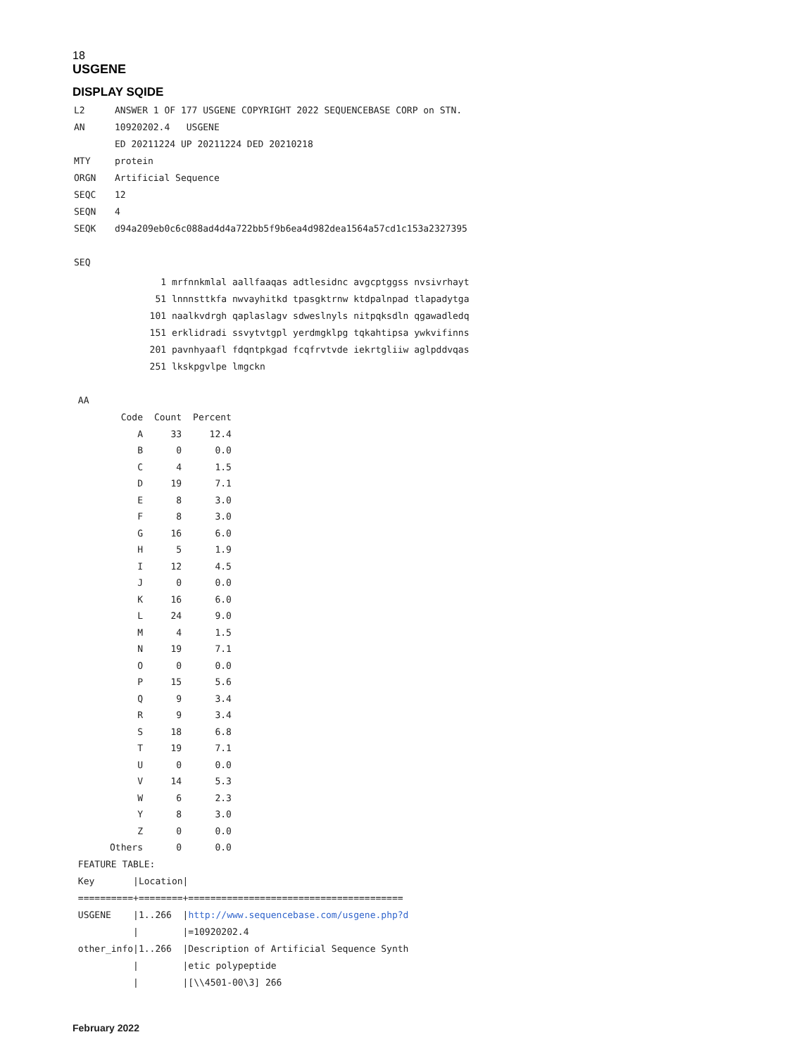18
USGENE
DISPLAY SQIDE
| L2 | ANSWER 1 OF 177 USGENE COPYRIGHT 2022 SEQUENCEBASE CORP on STN. |
| AN | 10920202.4 USGENE |
| | ED 20211224 UP 20211224 DED 20210218 |
| MTY | protein |
| ORGN | Artificial Sequence |
| SEQC | 12 |
| SEQN | 4 |
| SEQK | d94a209eb0c6c088ad4d4a722bb5f9b6ea4d982dea1564a57cd1c153a2327395 |
| SEQ | |
                1 mrfnnkmlal aallfaaqas adtlesidnc avgcptggss nvsivrhayt
               51 lnnnsttkfa nwvayhitkd tpasgktrnw ktdpalnpad tlapadytga
              101 naalkvdrgh qaplaslagv sdweslnyls nitpqksdln qgawadledq
              151 erklidradi ssvytvtgpl yerdmgklpg tqkahtipsa ywkvifinns
              201 pavnhyaafl fdqntpkgad fcqfrvtvde iekrtgliiw aglpddvqas
              251 lkskpgvlpe lmgckn

 AA
| Code | Count | Percent |
| --- | --- | --- |
| A | 33 | 12.4 |
| B | 0 | 0.0 |
| C | 4 | 1.5 |
| D | 19 | 7.1 |
| E | 8 | 3.0 |
| F | 8 | 3.0 |
| G | 16 | 6.0 |
| H | 5 | 1.9 |
| I | 12 | 4.5 |
| J | 0 | 0.0 |
| K | 16 | 6.0 |
| L | 24 | 9.0 |
| M | 4 | 1.5 |
| N | 19 | 7.1 |
| O | 0 | 0.0 |
| P | 15 | 5.6 |
| Q | 9 | 3.4 |
| R | 9 | 3.4 |
| S | 18 | 6.8 |
| T | 19 | 7.1 |
| U | 0 | 0.0 |
| V | 14 | 5.3 |
| W | 6 | 2.3 |
| Y | 8 | 3.0 |
| Z | 0 | 0.0 |
| Others | 0 | 0.0 |
 FEATURE TABLE:
 Key       |Location|
 ==========+========+=======================================
 USGENE    |1..266  |http://www.sequencebase.com/usgene.php?d
           |        |=10920202.4
 other_info|1..266  |Description of Artificial Sequence Synth
           |        |etic polypeptide
           |        |[\\4501-00\3] 266
February 2022